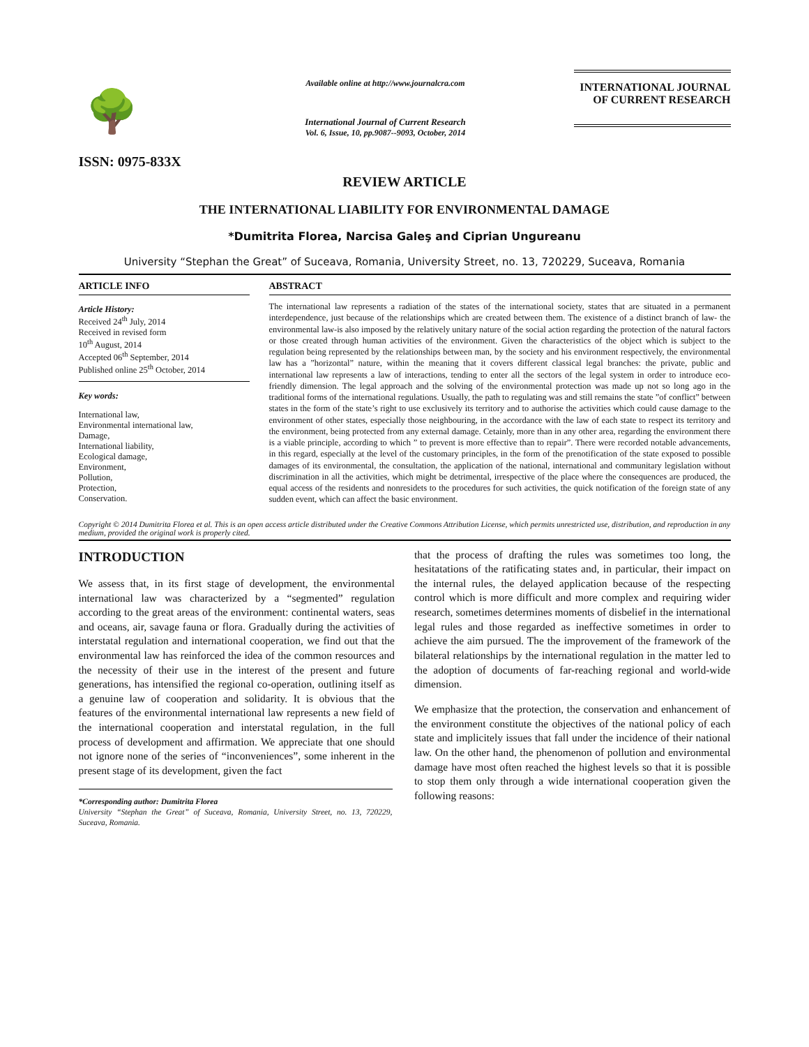🌳
ISSN: 0975-833X
Available online at http://www.journalcra.com
International Journal of Current Research
Vol. 6, Issue, 10, pp.9087--9093, October, 2014
INTERNATIONAL JOURNAL
OF CURRENT RESEARCH
REVIEW ARTICLE
THE INTERNATIONAL LIABILITY FOR ENVIRONMENTAL DAMAGE
*Dumitrita Florea, Narcisa Galeş and Ciprian Ungureanu
University “Stephan the Great” of Suceava, Romania, University Street, no. 13, 720229, Suceava, Romania
ARTICLE INFO
Article History:
Received 24<sup>th</sup> July, 2014
Received in revised form
10<sup>th</sup> August, 2014
Accepted 06<sup>th</sup> September, 2014
Published online 25<sup>th</sup> October, 2014
Key words:
International law,
Environmental international law,
Damage,
International liability,
Ecological damage,
Environment,
Pollution,
Protection,
Conservation.
ABSTRACT
The international law represents a radiation of the states of the international society, states that are situated in a permanent interdependence, just because of the relationships which are created between them. The existence of a distinct branch of law- the environmental law-is also imposed by the relatively unitary nature of the social action regarding the protection of the natural factors or those created through human activities of the environment. Given the characteristics of the object which is subject to the regulation being represented by the relationships between man, by the society and his environment respectively, the environmental law has a ”horizontal” nature, within the meaning that it covers different classical legal branches: the private, public and international law represents a law of interactions, tending to enter all the sectors of the legal system in order to introduce eco-friendly dimension. The legal approach and the solving of the environmental protection was made up not so long ago in the traditional forms of the international regulations. Usually, the path to regulating was and still remains the state ”of conflict” between states in the form of the state’s right to use exclusively its territory and to authorise the activities which could cause damage to the environment of other states, especially those neighbouring, in the accordance with the law of each state to respect its territory and the environment, being protected from any external damage. Cetainly, more than in any other area, regarding the environment there is a viable principle, according to which ” to prevent is more effective than to repair”. There were recorded notable advancements, in this regard, especially at the level of the customary principles, in the form of the prenotification of the state exposed to possible damages of its environmental, the consultation, the application of the national, international and communitary legislation without discrimination in all the activities, which might be detrimental, irrespective of the place where the consequences are produced, the equal access of the residents and nonresidets to the procedures for such activities, the quick notification of the foreign state of any sudden event, which can affect the basic environment.
Copyright © 2014 Dumitrita Florea et al. This is an open access article distributed under the Creative Commons Attribution License, which permits unrestricted use, distribution, and reproduction in any medium, provided the original work is properly cited.
INTRODUCTION
We assess that, in its first stage of development, the environmental international law was characterized by a “segmented” regulation according to the great areas of the environment: continental waters, seas and oceans, air, savage fauna or flora. Gradually during the activities of interstatal regulation and international cooperation, we find out that the environmental law has reinforced the idea of the common resources and the necessity of their use in the interest of the present and future generations, has intensified the regional co-operation, outlining itself as a genuine law of cooperation and solidarity. It is obvious that the features of the environmental international law represents a new field of the international cooperation and interstatal regulation, in the full process of development and affirmation. We appreciate that one should not ignore none of the series of “inconveniences”, some inherent in the present stage of its development, given the fact
*Corresponding author: Dumitrita Florea
University “Stephan the Great” of Suceava, Romania, University Street, no. 13, 720229, Suceava, Romania.
that the process of drafting the rules was sometimes too long, the hesitatations of the ratificating states and, in particular, their impact on the internal rules, the delayed application because of the respecting control which is more difficult and more complex and requiring wider research, sometimes determines moments of disbelief in the international legal rules and those regarded as ineffective sometimes in order to achieve the aim pursued. The the improvement of the framework of the bilateral relationships by the international regulation in the matter led to the adoption of documents of far-reaching regional and world-wide dimension.
We emphasize that the protection, the conservation and enhancement of the environment constitute the objectives of the national policy of each state and implicitely issues that fall under the incidence of their national law. On the other hand, the phenomenon of pollution and environmental damage have most often reached the highest levels so that it is possible to stop them only through a wide international cooperation given the following reasons: